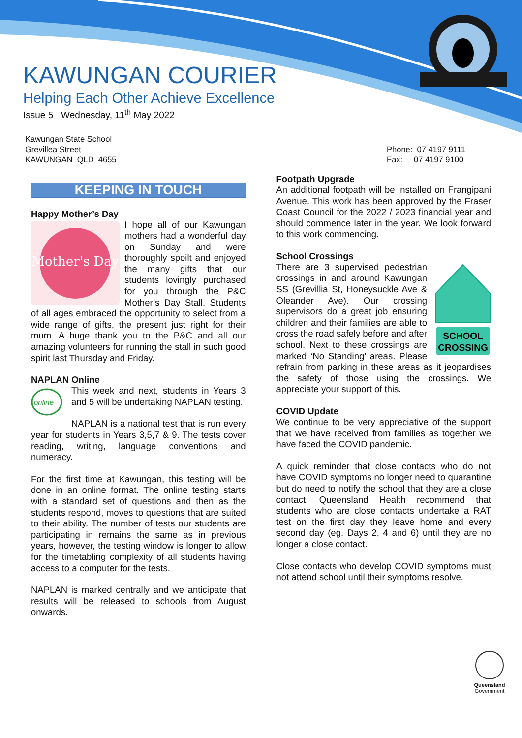KAWUNGAN COURIER
Helping Each Other Achieve Excellence
Issue 5 Wednesday, 11<sup>th</sup> May 2022
Kawungan State School
Grevillea Street
KAWUNGAN QLD 4655
Phone: 07 4197 9111
Fax: 07 4197 9100
KEEPING IN TOUCH
Happy Mother’s Day
Mother's Day
I hope all of our Kawungan mothers had a wonderful day on Sunday and were thoroughly spoilt and enjoyed the many gifts that our students lovingly purchased for you through the P&C Mother’s Day Stall. Students of all ages embraced the opportunity to select from a wide range of gifts, the present just right for their mum. A huge thank you to the P&C and all our amazing volunteers for running the stall in such good spirit last Thursday and Friday.
NAPLAN Online
online
This week and next, students in Years 3 and 5 will be undertaking NAPLAN testing.
NAPLAN is a national test that is run every year for students in Years 3,5,7 & 9. The tests cover reading, writing, language conventions and numeracy.
For the first time at Kawungan, this testing will be done in an online format. The online testing starts with a standard set of questions and then as the students respond, moves to questions that are suited to their ability. The number of tests our students are participating in remains the same as in previous years, however, the testing window is longer to allow for the timetabling complexity of all students having access to a computer for the tests.
NAPLAN is marked centrally and we anticipate that results will be released to schools from August onwards.
Footpath Upgrade
An additional footpath will be installed on Frangipani Avenue. This work has been approved by the Fraser Coast Council for the 2022 / 2023 financial year and should commence later in the year. We look forward to this work commencing.
School Crossings
SCHOOL
CROSSING
There are 3 supervised pedestrian crossings in and around Kawungan SS (Grevillia St, Honeysuckle Ave & Oleander Ave). Our crossing supervisors do a great job ensuring children and their families are able to cross the road safely before and after school. Next to these crossings are marked ‘No Standing’ areas. Please refrain from parking in these areas as it jeopardises the safety of those using the crossings. We appreciate your support of this.
COVID Update
We continue to be very appreciative of the support that we have received from families as together we have faced the COVID pandemic.
A quick reminder that close contacts who do not have COVID symptoms no longer need to quarantine but do need to notify the school that they are a close contact. Queensland Health recommend that students who are close contacts undertake a RAT test on the first day they leave home and every second day (eg. Days 2, 4 and 6) until they are no longer a close contact.
Close contacts who develop COVID symptoms must not attend school until their symptoms resolve.
Queensland
Government